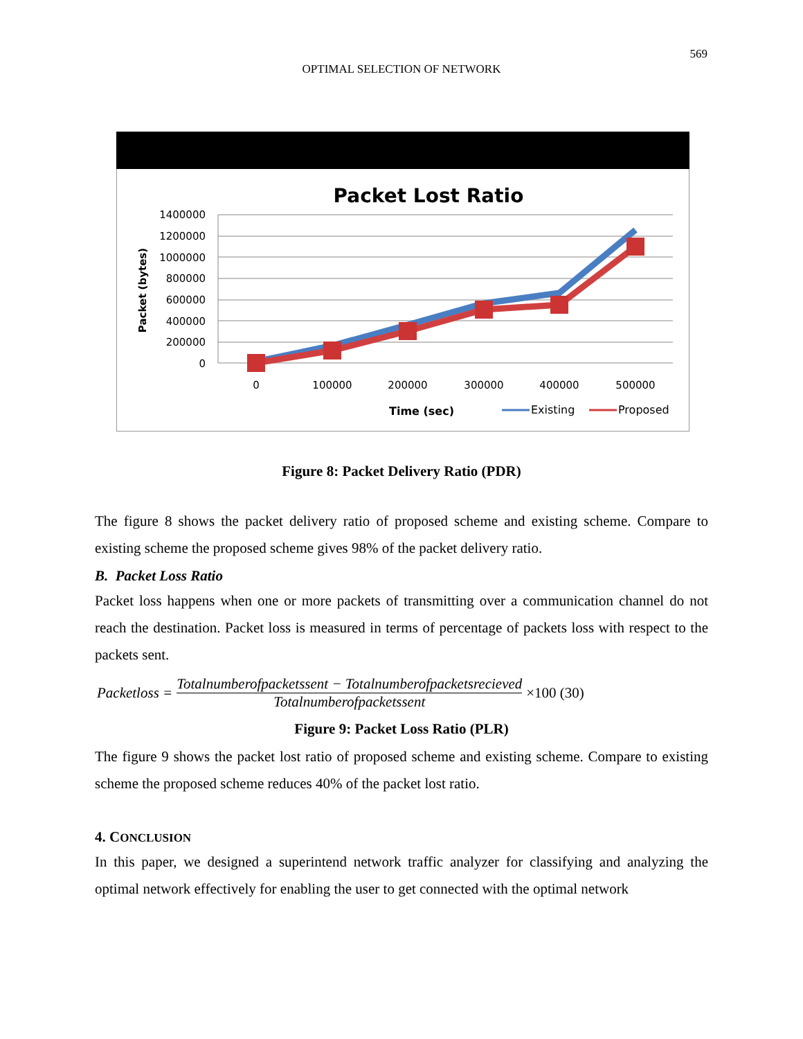569
OPTIMAL SELECTION OF NETWORK
Packet Lost Ratio
1400000
1200000
1000000
800000
600000
400000
200000
0
Packet (bytes)
0
100000
200000
300000
400000
500000
Time (sec)
Existing
Proposed
Figure 8: Packet Delivery Ratio (PDR)
The figure 8 shows the packet delivery ratio of proposed scheme and existing scheme. Compare to existing scheme the proposed scheme gives 98% of the packet delivery ratio.
B. Packet Loss Ratio
Packet loss happens when one or more packets of transmitting over a communication channel do not reach the destination. Packet loss is measured in terms of percentage of packets loss with respect to the packets sent.
Packetloss = Totalnumberofpacketssent − Totalnumberofpacketsrecieved Totalnumberofpacketssent ×100 (30)
Figure 9: Packet Loss Ratio (PLR)
The figure 9 shows the packet lost ratio of proposed scheme and existing scheme. Compare to existing scheme the proposed scheme reduces 40% of the packet lost ratio.
4. CONCLUSION
In this paper, we designed a superintend network traffic analyzer for classifying and analyzing the optimal network effectively for enabling the user to get connected with the optimal network